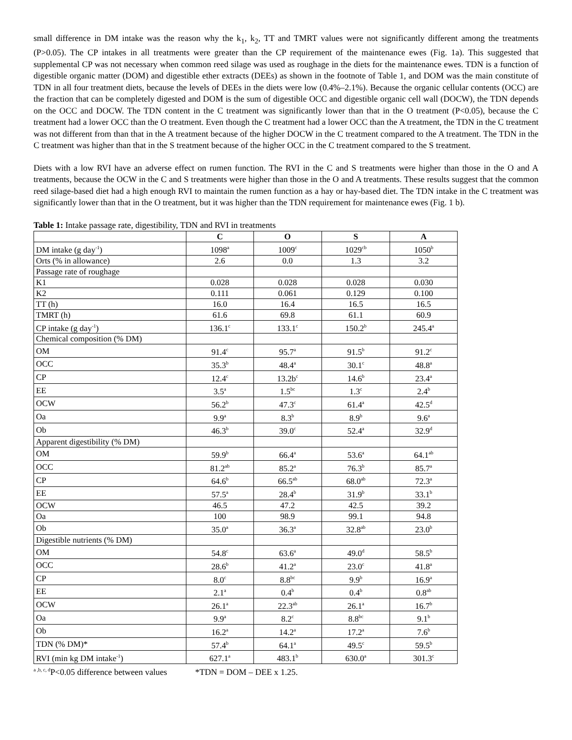small difference in DM intake was the reason why the k<sub>1</sub>, k<sub>2</sub>, TT and TMRT values were not significantly different among the treatments (P>0.05). The CP intakes in all treatments were greater than the CP requirement of the maintenance ewes (Fig. 1a). This suggested that supplemental CP was not necessary when common reed silage was used as roughage in the diets for the maintenance ewes. TDN is a function of digestible organic matter (DOM) and digestible ether extracts (DEEs) as shown in the footnote of Table 1, and DOM was the main constitute of TDN in all four treatment diets, because the levels of DEEs in the diets were low (0.4%–2.1%). Because the organic cellular contents (OCC) are the fraction that can be completely digested and DOM is the sum of digestible OCC and digestible organic cell wall (DOCW), the TDN depends on the OCC and DOCW. The TDN content in the C treatment was significantly lower than that in the O treatment (P<0.05), because the C treatment had a lower OCC than the O treatment. Even though the C treatment had a lower OCC than the A treatment, the TDN in the C treatment was not different from than that in the A treatment because of the higher DOCW in the C treatment compared to the A treatment. The TDN in the C treatment was higher than that in the S treatment because of the higher OCC in the C treatment compared to the S treatment.
Diets with a low RVI have an adverse effect on rumen function. The RVI in the C and S treatments were higher than those in the O and A treatments, because the OCW in the C and S treatments were higher than those in the O and A treatments. These results suggest that the common reed silage-based diet had a high enough RVI to maintain the rumen function as a hay or hay-based diet. The TDN intake in the C treatment was significantly lower than that in the O treatment, but it was higher than the TDN requirement for maintenance ewes (Fig. 1 b).
Table 1: Intake passage rate, digestibility, TDN and RVI in treatments
| | C | O | S | A |
| --- | --- | --- | --- | --- |
| DM intake (g day<sup>-1</sup>) | 1098<sup>a</sup> | 1009<sup>c</sup> | 1029<sup>cb</sup> | 1050<sup>b</sup> |
| Orts (% in allowance) | 2.6 | 0.0 | 1.3 | 3.2 |
| Passage rate of roughage | | | | |
| K1 | 0.028 | 0.028 | 0.028 | 0.030 |
| K2 | 0.111 | 0.061 | 0.129 | 0.100 |
| TT (h) | 16.0 | 16.4 | 16.5 | 16.5 |
| TMRT (h) | 61.6 | 69.8 | 61.1 | 60.9 |
| CP intake (g day<sup>-1</sup>) | 136.1<sup>c</sup> | 133.1<sup>c</sup> | 150.2<sup>b</sup> | 245.4<sup>a</sup> |
| Chemical composition (% DM) | | | | |
| OM | 91.4<sup>c</sup> | 95.7<sup>a</sup> | 91.5<sup>b</sup> | 91.2<sup>c</sup> |
| OCC | 35.3<sup>b</sup> | 48.4<sup>a</sup> | 30.1<sup>c</sup> | 48.8<sup>a</sup> |
| CP | 12.4<sup>c</sup> | 13.2b<sup>c</sup> | 14.6<sup>b</sup> | 23.4<sup>a</sup> |
| EE | 3.5<sup>a</sup> | 1.5<sup>bc</sup> | 1.3<sup>c</sup> | 2.4<sup>b</sup> |
| OCW | 56.2<sup>b</sup> | 47.3<sup>c</sup> | 61.4<sup>a</sup> | 42.5<sup>d</sup> |
| Oa | 9.9<sup>a</sup> | 8.3<sup>b</sup> | 8.9<sup>b</sup> | 9.6<sup>a</sup> |
| Ob | 46.3<sup>b</sup> | 39.0<sup>c</sup> | 52.4<sup>a</sup> | 32.9<sup>d</sup> |
| Apparent digestibility (% DM) | | | | |
| OM | 59.9<sup>b</sup> | 66.4<sup>a</sup> | 53.6<sup>a</sup> | 64.1<sup>ab</sup> |
| OCC | 81.2<sup>ab</sup> | 85.2<sup>a</sup> | 76.3<sup>b</sup> | 85.7<sup>a</sup> |
| CP | 64.6<sup>b</sup> | 66.5<sup>ab</sup> | 68.0<sup>ab</sup> | 72.3<sup>a</sup> |
| EE | 57.5<sup>a</sup> | 28.4<sup>b</sup> | 31.9<sup>b</sup> | 33.1<sup>b</sup> |
| OCW | 46.5 | 47.2 | 42.5 | 39.2 |
| Oa | 100 | 98.9 | 99.1 | 94.8 |
| Ob | 35.0<sup>a</sup> | 36.3<sup>a</sup> | 32.8<sup>ab</sup> | 23.0<sup>b</sup> |
| Digestible nutrients (% DM) | | | | |
| OM | 54.8<sup>c</sup> | 63.6<sup>a</sup> | 49.0<sup>d</sup> | 58.5<sup>b</sup> |
| OCC | 28.6<sup>b</sup> | 41.2<sup>a</sup> | 23.0<sup>c</sup> | 41.8<sup>a</sup> |
| CP | 8.0<sup>c</sup> | 8.8<sup>bc</sup> | 9.9<sup>b</sup> | 16.9<sup>a</sup> |
| EE | 2.1<sup>a</sup> | 0.4<sup>b</sup> | 0.4<sup>b</sup> | 0.8<sup>ab</sup> |
| OCW | 26.1<sup>a</sup> | 22.3<sup>ab</sup> | 26.1<sup>a</sup> | 16.7<sup>b</sup> |
| Oa | 9.9<sup>a</sup> | 8.2<sup>c</sup> | 8.8<sup>bc</sup> | 9.1<sup>b</sup> |
| Ob | 16.2<sup>a</sup> | 14.2<sup>a</sup> | 17.2<sup>a</sup> | 7.6<sup>b</sup> |
| TDN (% DM)* | 57.4<sup>b</sup> | 64.1<sup>a</sup> | 49.5<sup>c</sup> | 59.5<sup>b</sup> |
| RVI (min kg DM intake<sup>-1</sup>) | 627.1<sup>a</sup> | 483.1<sup>b</sup> | 630.0<sup>a</sup> | 301.3<sup>c</sup> |
<sup>a ,b, c, d</sup>P<0.05 difference between values *TDN = DOM – DEE x 1.25.